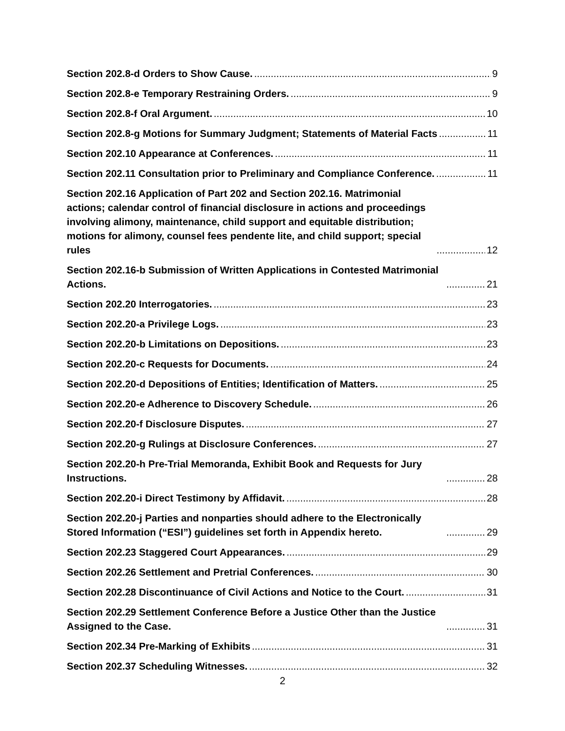Section 202.8-d Orders to Show Cause. 9
Section 202.8-e Temporary Restraining Orders. 9
Section 202.8-f Oral Argument. 10
Section 202.8-g Motions for Summary Judgment; Statements of Material Facts 11
Section 202.10 Appearance at Conferences. 11
Section 202.11 Consultation prior to Preliminary and Compliance Conference. 11
Section 202.16 Application of Part 202 and Section 202.16. Matrimonial actions; calendar control of financial disclosure in actions and proceedings involving alimony, maintenance, child support and equitable distribution; motions for alimony, counsel fees pendente lite, and child support; special rules 12
Section 202.16-b Submission of Written Applications in Contested Matrimonial Actions. 21
Section 202.20 Interrogatories. 23
Section 202.20-a Privilege Logs. 23
Section 202.20-b Limitations on Depositions. 23
Section 202.20-c Requests for Documents. 24
Section 202.20-d Depositions of Entities; Identification of Matters. 25
Section 202.20-e Adherence to Discovery Schedule. 26
Section 202.20-f Disclosure Disputes. 27
Section 202.20-g Rulings at Disclosure Conferences. 27
Section 202.20-h Pre-Trial Memoranda, Exhibit Book and Requests for Jury Instructions. 28
Section 202.20-i Direct Testimony by Affidavit. 28
Section 202.20-j Parties and nonparties should adhere to the Electronically Stored Information (“ESI”) guidelines set forth in Appendix hereto. 29
Section 202.23 Staggered Court Appearances. 29
Section 202.26 Settlement and Pretrial Conferences. 30
Section 202.28 Discontinuance of Civil Actions and Notice to the Court. 31
Section 202.29 Settlement Conference Before a Justice Other than the Justice Assigned to the Case. 31
Section 202.34 Pre-Marking of Exhibits 31
Section 202.37 Scheduling Witnesses. 32
2